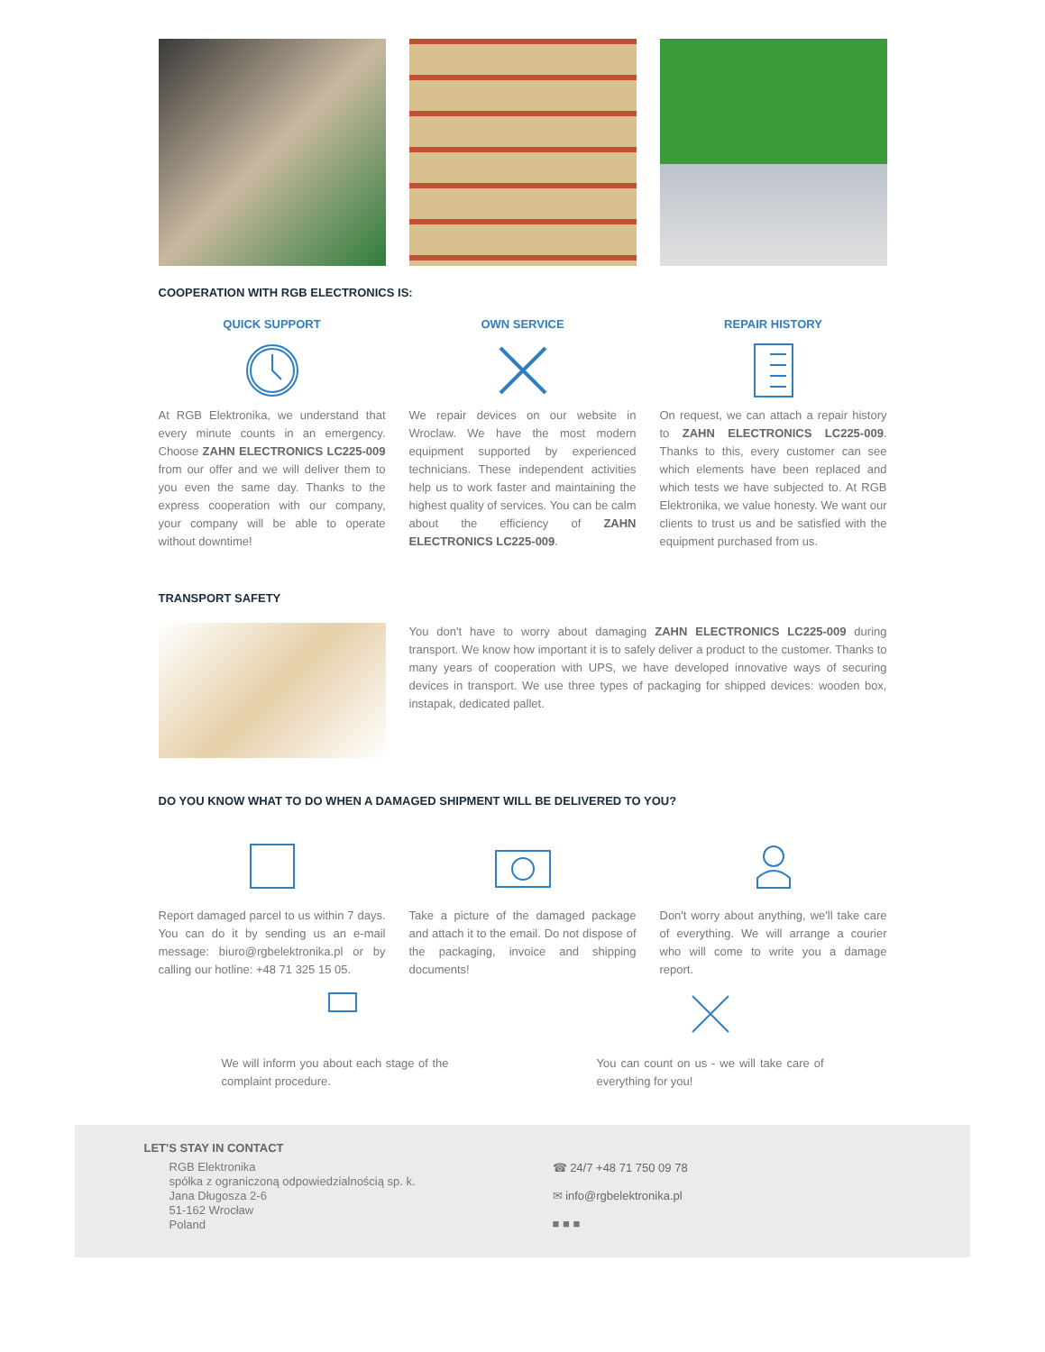COOPERATION WITH RGB ELECTRONICS IS:
QUICK SUPPORT
At RGB Elektronika, we understand that every minute counts in an emergency. Choose ZAHN ELECTRONICS LC225-009 from our offer and we will deliver them to you even the same day. Thanks to the express cooperation with our company, your company will be able to operate without downtime!
OWN SERVICE
We repair devices on our website in Wroclaw. We have the most modern equipment supported by experienced technicians. These independent activities help us to work faster and maintaining the highest quality of services. You can be calm about the efficiency of ZAHN ELECTRONICS LC225-009.
REPAIR HISTORY
On request, we can attach a repair history to ZAHN ELECTRONICS LC225-009. Thanks to this, every customer can see which elements have been replaced and which tests we have subjected to. At RGB Elektronika, we value honesty. We want our clients to trust us and be satisfied with the equipment purchased from us.
TRANSPORT SAFETY
You don't have to worry about damaging ZAHN ELECTRONICS LC225-009 during transport. We know how important it is to safely deliver a product to the customer. Thanks to many years of cooperation with UPS, we have developed innovative ways of securing devices in transport. We use three types of packaging for shipped devices: wooden box, instapak, dedicated pallet.
DO YOU KNOW WHAT TO DO WHEN A DAMAGED SHIPMENT WILL BE DELIVERED TO YOU?
Report damaged parcel to us within 7 days. You can do it by sending us an e-mail message: biuro@rgbelektronika.pl or by calling our hotline: +48 71 325 15 05.
Take a picture of the damaged package and attach it to the email. Do not dispose of the packaging, invoice and shipping documents!
Don't worry about anything, we'll take care of everything. We will arrange a courier who will come to write you a damage report.
We will inform you about each stage of the complaint procedure.
You can count on us - we will take care of everything for you!
LET'S STAY IN CONTACT
RGB Elektronika
spółka z ograniczoną odpowiedzialnością sp. k.
Jana Długosza 2-6
51-162 Wrocław
Poland
☎ 24/7 +48 71 750 09 78
✉ info@rgbelektronika.pl
■ ■ ■